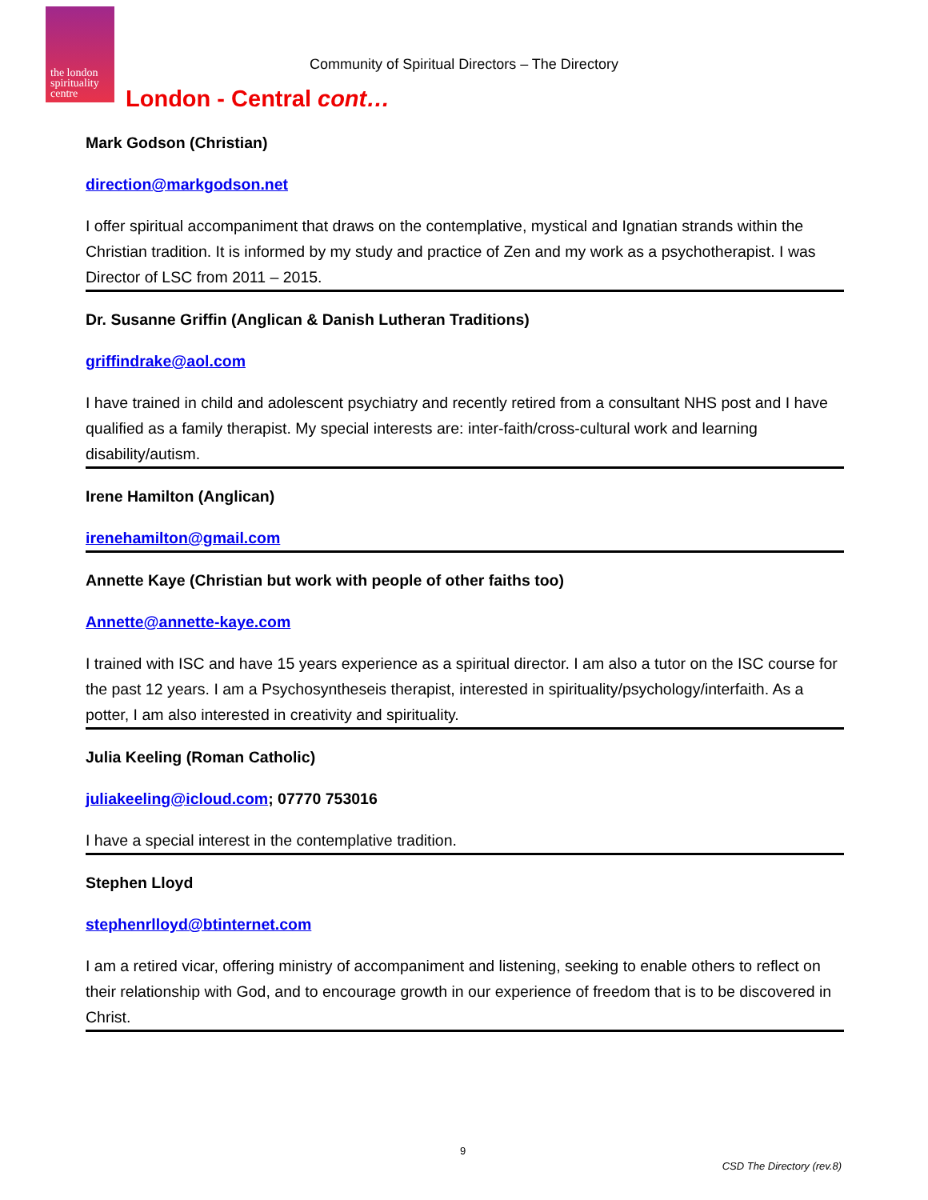the london spirituality centre
Community of Spiritual Directors – The Directory
London - Central cont…
Mark Godson (Christian)
direction@markgodson.net
I offer spiritual accompaniment that draws on the contemplative, mystical and Ignatian strands within the Christian tradition. It is informed by my study and practice of Zen and my work as a psychotherapist. I was Director of LSC from 2011 – 2015.
Dr. Susanne Griffin (Anglican & Danish Lutheran Traditions)
griffindrake@aol.com
I have trained in child and adolescent psychiatry and recently retired from a consultant NHS post and I have qualified as a family therapist. My special interests are: inter-faith/cross-cultural work and learning disability/autism.
Irene Hamilton (Anglican)
irenehamilton@gmail.com
Annette Kaye (Christian but work with people of other faiths too)
Annette@annette-kaye.com
I trained with ISC and have 15 years experience as a spiritual director. I am also a tutor on the ISC course for the past 12 years. I am a Psychosyntheseis therapist, interested in spirituality/psychology/interfaith. As a potter, I am also interested in creativity and spirituality.
Julia Keeling (Roman Catholic)
juliakeeling@icloud.com; 07770 753016
I have a special interest in the contemplative tradition.
Stephen Lloyd
stephenrlloyd@btinternet.com
I am a retired vicar, offering ministry of accompaniment and listening, seeking to enable others to reflect on their relationship with God, and to encourage growth in our experience of freedom that is to be discovered in Christ.
9
CSD The Directory (rev.8)